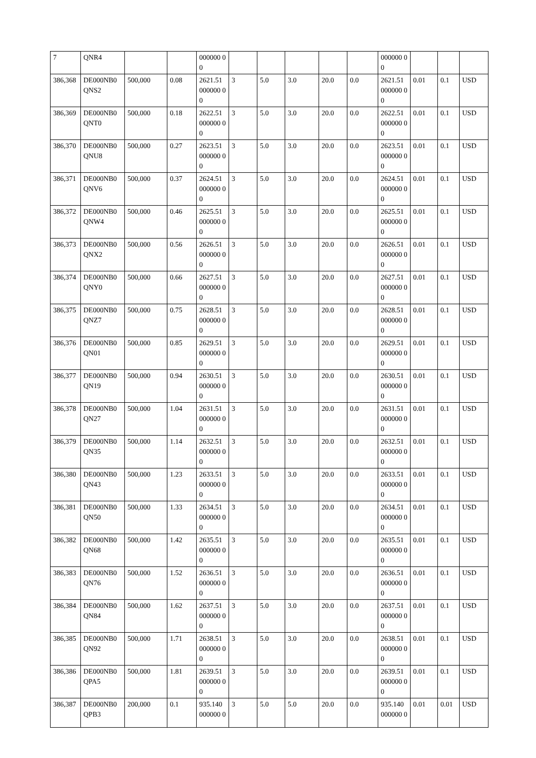| 7 | QNR4 | | | 000000 00 | | | | | | 000000 00 | | | |
| 386,368 | DE000NB0 QNS2 | 500,000 | 0.08 | 2621.51 000000 00 | 3 | 5.0 | 3.0 | 20.0 | 0.0 | 2621.51 000000 00 | 0.01 | 0.1 | USD |
| 386,369 | DE000NB0 QNT0 | 500,000 | 0.18 | 2622.51 000000 00 | 3 | 5.0 | 3.0 | 20.0 | 0.0 | 2622.51 000000 00 | 0.01 | 0.1 | USD |
| 386,370 | DE000NB0 QNU8 | 500,000 | 0.27 | 2623.51 000000 00 | 3 | 5.0 | 3.0 | 20.0 | 0.0 | 2623.51 000000 00 | 0.01 | 0.1 | USD |
| 386,371 | DE000NB0 QNV6 | 500,000 | 0.37 | 2624.51 000000 00 | 3 | 5.0 | 3.0 | 20.0 | 0.0 | 2624.51 000000 00 | 0.01 | 0.1 | USD |
| 386,372 | DE000NB0 QNW4 | 500,000 | 0.46 | 2625.51 000000 00 | 3 | 5.0 | 3.0 | 20.0 | 0.0 | 2625.51 000000 00 | 0.01 | 0.1 | USD |
| 386,373 | DE000NB0 QNX2 | 500,000 | 0.56 | 2626.51 000000 00 | 3 | 5.0 | 3.0 | 20.0 | 0.0 | 2626.51 000000 00 | 0.01 | 0.1 | USD |
| 386,374 | DE000NB0 QNY0 | 500,000 | 0.66 | 2627.51 000000 00 | 3 | 5.0 | 3.0 | 20.0 | 0.0 | 2627.51 000000 00 | 0.01 | 0.1 | USD |
| 386,375 | DE000NB0 QNZ7 | 500,000 | 0.75 | 2628.51 000000 00 | 3 | 5.0 | 3.0 | 20.0 | 0.0 | 2628.51 000000 00 | 0.01 | 0.1 | USD |
| 386,376 | DE000NB0 QN01 | 500,000 | 0.85 | 2629.51 000000 00 | 3 | 5.0 | 3.0 | 20.0 | 0.0 | 2629.51 000000 00 | 0.01 | 0.1 | USD |
| 386,377 | DE000NB0 QN19 | 500,000 | 0.94 | 2630.51 000000 00 | 3 | 5.0 | 3.0 | 20.0 | 0.0 | 2630.51 000000 00 | 0.01 | 0.1 | USD |
| 386,378 | DE000NB0 QN27 | 500,000 | 1.04 | 2631.51 000000 00 | 3 | 5.0 | 3.0 | 20.0 | 0.0 | 2631.51 000000 00 | 0.01 | 0.1 | USD |
| 386,379 | DE000NB0 QN35 | 500,000 | 1.14 | 2632.51 000000 00 | 3 | 5.0 | 3.0 | 20.0 | 0.0 | 2632.51 000000 00 | 0.01 | 0.1 | USD |
| 386,380 | DE000NB0 QN43 | 500,000 | 1.23 | 2633.51 000000 00 | 3 | 5.0 | 3.0 | 20.0 | 0.0 | 2633.51 000000 00 | 0.01 | 0.1 | USD |
| 386,381 | DE000NB0 QN50 | 500,000 | 1.33 | 2634.51 000000 00 | 3 | 5.0 | 3.0 | 20.0 | 0.0 | 2634.51 000000 00 | 0.01 | 0.1 | USD |
| 386,382 | DE000NB0 QN68 | 500,000 | 1.42 | 2635.51 000000 00 | 3 | 5.0 | 3.0 | 20.0 | 0.0 | 2635.51 000000 00 | 0.01 | 0.1 | USD |
| 386,383 | DE000NB0 QN76 | 500,000 | 1.52 | 2636.51 000000 00 | 3 | 5.0 | 3.0 | 20.0 | 0.0 | 2636.51 000000 00 | 0.01 | 0.1 | USD |
| 386,384 | DE000NB0 QN84 | 500,000 | 1.62 | 2637.51 000000 00 | 3 | 5.0 | 3.0 | 20.0 | 0.0 | 2637.51 000000 00 | 0.01 | 0.1 | USD |
| 386,385 | DE000NB0 QN92 | 500,000 | 1.71 | 2638.51 000000 00 | 3 | 5.0 | 3.0 | 20.0 | 0.0 | 2638.51 000000 00 | 0.01 | 0.1 | USD |
| 386,386 | DE000NB0 QPA5 | 500,000 | 1.81 | 2639.51 000000 00 | 3 | 5.0 | 3.0 | 20.0 | 0.0 | 2639.51 000000 00 | 0.01 | 0.1 | USD |
| 386,387 | DE000NB0 QPB3 | 200,000 | 0.1 | 935.140 000000 0 | 3 | 5.0 | 5.0 | 20.0 | 0.0 | 935.140 000000 0 | 0.01 | 0.01 | USD |